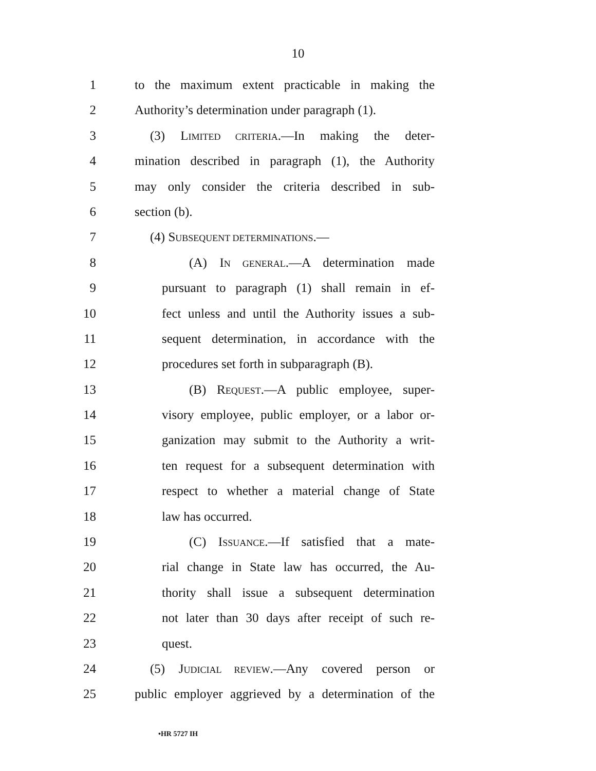10
1 to the maximum extent practicable in making the
2 Authority’s determination under paragraph (1).
3 (3) LIMITED CRITERIA.—In making the deter-
4 mination described in paragraph (1), the Authority
5 may only consider the criteria described in sub-
6 section (b).
7 (4) SUBSEQUENT DETERMINATIONS.—
8 (A) IN GENERAL.—A determination made
9 pursuant to paragraph (1) shall remain in ef-
10 fect unless and until the Authority issues a sub-
11 sequent determination, in accordance with the
12 procedures set forth in subparagraph (B).
13 (B) REQUEST.—A public employee, super-
14 visory employee, public employer, or a labor or-
15 ganization may submit to the Authority a writ-
16 ten request for a subsequent determination with
17 respect to whether a material change of State
18 law has occurred.
19 (C) ISSUANCE.—If satisfied that a mate-
20 rial change in State law has occurred, the Au-
21 thority shall issue a subsequent determination
22 not later than 30 days after receipt of such re-
23 quest.
24 (5) JUDICIAL REVIEW.—Any covered person or
25 public employer aggrieved by a determination of the
•HR 5727 IH